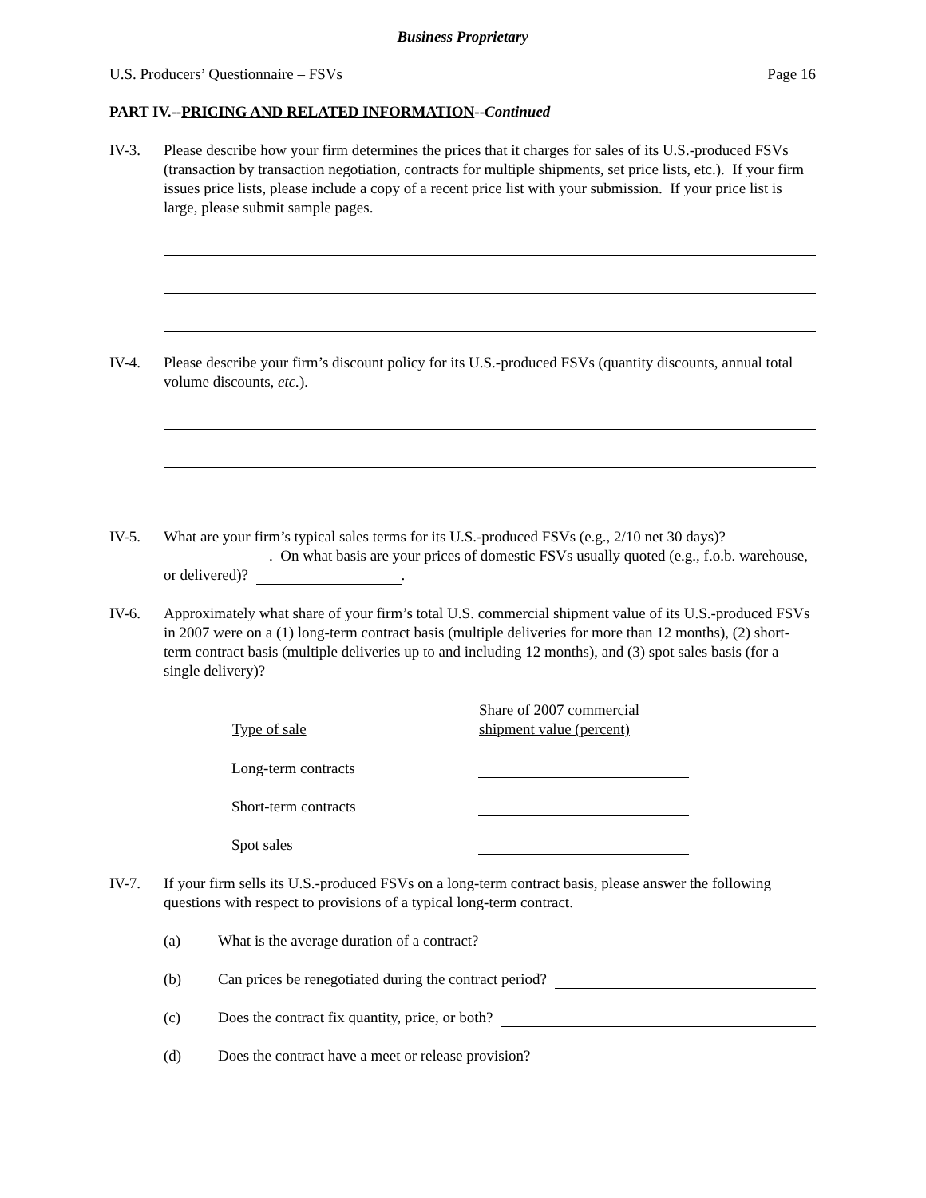Business Proprietary
U.S. Producers’ Questionnaire – FSVs Page 16
PART IV.--PRICING AND RELATED INFORMATION--Continued
IV-3. Please describe how your firm determines the prices that it charges for sales of its U.S.-produced FSVs (transaction by transaction negotiation, contracts for multiple shipments, set price lists, etc.). If your firm issues price lists, please include a copy of a recent price list with your submission. If your price list is large, please submit sample pages.
IV-4. Please describe your firm’s discount policy for its U.S.-produced FSVs (quantity discounts, annual total volume discounts, etc.).
IV-5. What are your firm’s typical sales terms for its U.S.-produced FSVs (e.g., 2/10 net 30 days)? . On what basis are your prices of domestic FSVs usually quoted (e.g., f.o.b. warehouse, or delivered)? .
IV-6. Approximately what share of your firm’s total U.S. commercial shipment value of its U.S.-produced FSVs in 2007 were on a (1) long-term contract basis (multiple deliveries for more than 12 months), (2) short-term contract basis (multiple deliveries up to and including 12 months), and (3) spot sales basis (for a single delivery)?
| Type of sale | Share of 2007 commercial shipment value (percent) |
| --- | --- |
| Long-term contracts | |
| Short-term contracts | |
| Spot sales | |
IV-7. If your firm sells its U.S.-produced FSVs on a long-term contract basis, please answer the following questions with respect to provisions of a typical long-term contract.
(a) What is the average duration of a contract?
(b) Can prices be renegotiated during the contract period?
(c) Does the contract fix quantity, price, or both?
(d) Does the contract have a meet or release provision?